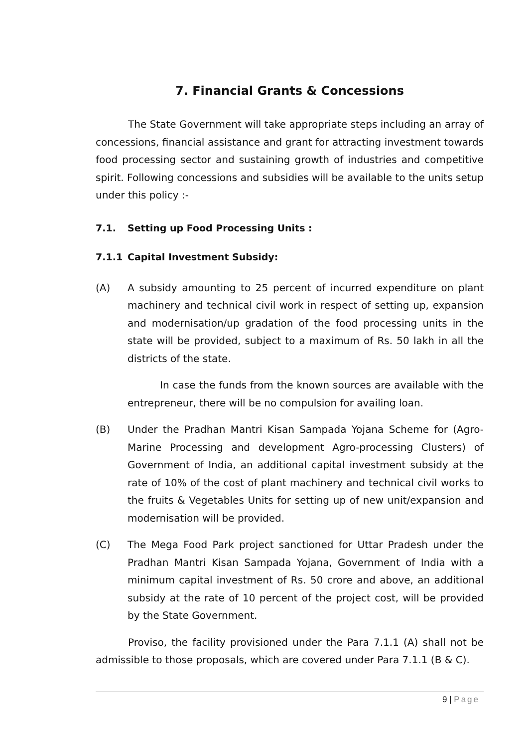7. Financial Grants & Concessions
The State Government will take appropriate steps including an array of concessions, financial assistance and grant for attracting investment towards food processing sector and sustaining growth of industries and competitive spirit. Following concessions and subsidies will be available to the units setup under this policy :-
7.1. Setting up Food Processing Units :
7.1.1 Capital Investment Subsidy:
(A) A subsidy amounting to 25 percent of incurred expenditure on plant machinery and technical civil work in respect of setting up, expansion and modernisation/up gradation of the food processing units in the state will be provided, subject to a maximum of Rs. 50 lakh in all the districts of the state.
In case the funds from the known sources are available with the entrepreneur, there will be no compulsion for availing loan.
(B) Under the Pradhan Mantri Kisan Sampada Yojana Scheme for (Agro-Marine Processing and development Agro-processing Clusters) of Government of India, an additional capital investment subsidy at the rate of 10% of the cost of plant machinery and technical civil works to the fruits & Vegetables Units for setting up of new unit/expansion and modernisation will be provided.
(C) The Mega Food Park project sanctioned for Uttar Pradesh under the Pradhan Mantri Kisan Sampada Yojana, Government of India with a minimum capital investment of Rs. 50 crore and above, an additional subsidy at the rate of 10 percent of the project cost, will be provided by the State Government.
Proviso, the facility provisioned under the Para 7.1.1 (A) shall not be admissible to those proposals, which are covered under Para 7.1.1 (B & C).
9 | Page